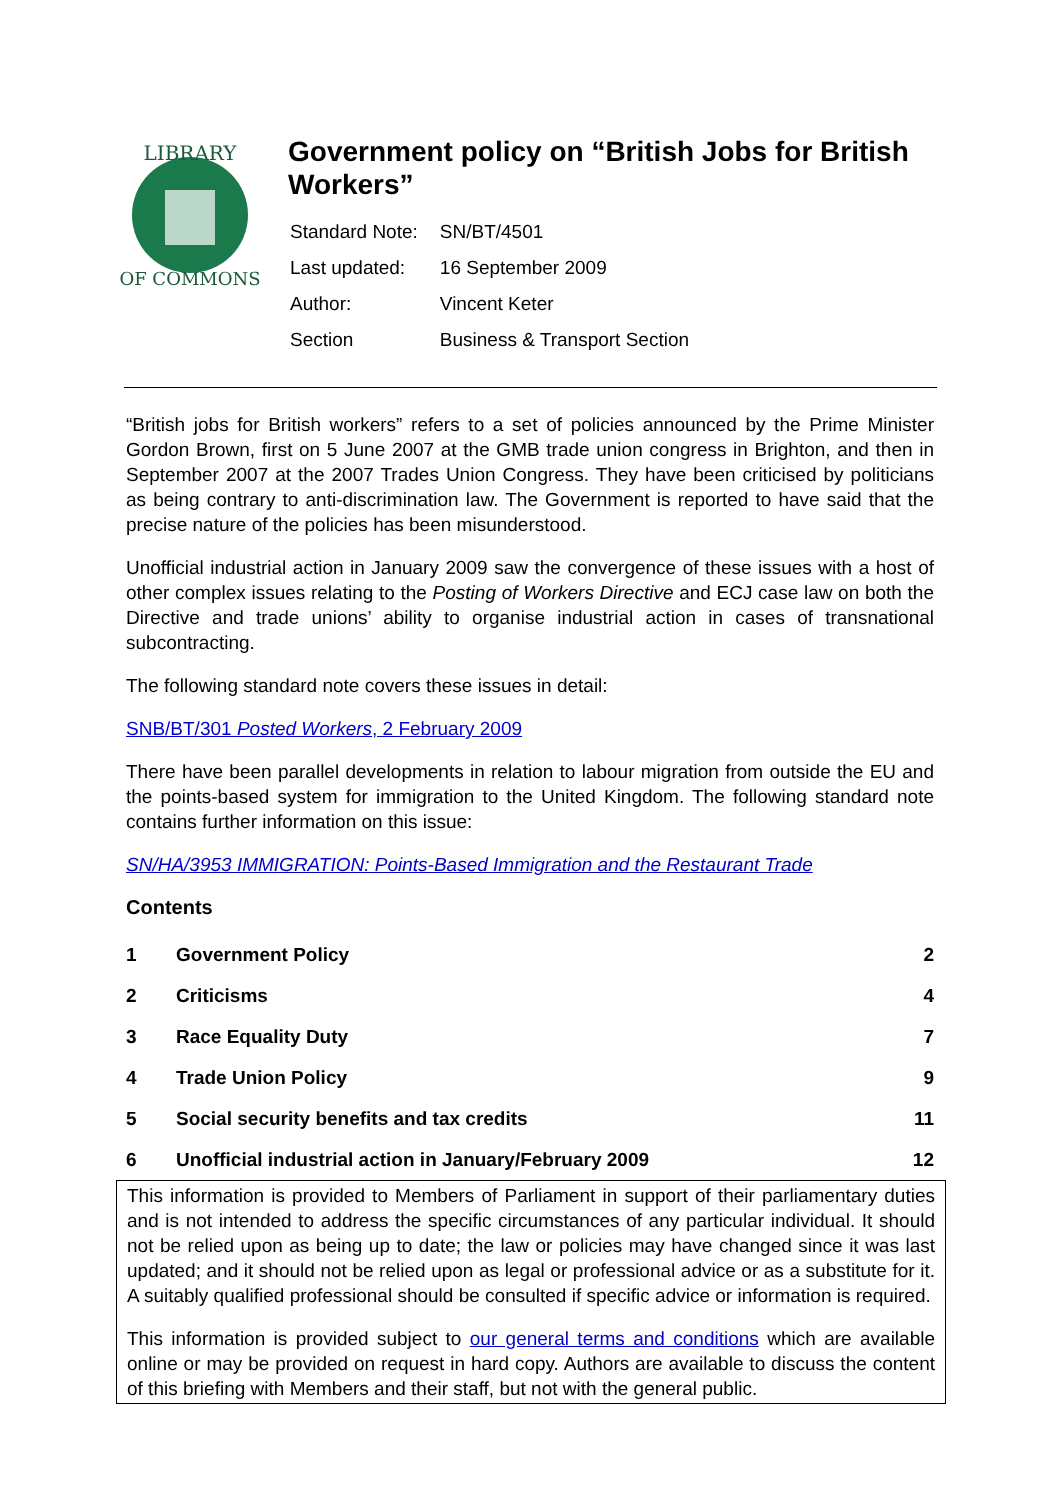LIBRARY
OF COMMONS
Government policy on “British Jobs for British Workers”
| Standard Note: | SN/BT/4501 |
| Last updated: | 16 September 2009 |
| Author: | Vincent Keter |
| Section | Business & Transport Section |
“British jobs for British workers” refers to a set of policies announced by the Prime Minister Gordon Brown, first on 5 June 2007 at the GMB trade union congress in Brighton, and then in September 2007 at the 2007 Trades Union Congress. They have been criticised by politicians as being contrary to anti-discrimination law. The Government is reported to have said that the precise nature of the policies has been misunderstood.
Unofficial industrial action in January 2009 saw the convergence of these issues with a host of other complex issues relating to the Posting of Workers Directive and ECJ case law on both the Directive and trade unions’ ability to organise industrial action in cases of transnational subcontracting.
The following standard note covers these issues in detail:
SNB/BT/301 Posted Workers, 2 February 2009
There have been parallel developments in relation to labour migration from outside the EU and the points-based system for immigration to the United Kingdom. The following standard note contains further information on this issue:
SN/HA/3953 IMMIGRATION: Points-Based Immigration and the Restaurant Trade
Contents
| 1 | Government Policy | 2 |
| 2 | Criticisms | 4 |
| 3 | Race Equality Duty | 7 |
| 4 | Trade Union Policy | 9 |
| 5 | Social security benefits and tax credits | 11 |
| 6 | Unofficial industrial action in January/February 2009 | 12 |
This information is provided to Members of Parliament in support of their parliamentary duties and is not intended to address the specific circumstances of any particular individual. It should not be relied upon as being up to date; the law or policies may have changed since it was last updated; and it should not be relied upon as legal or professional advice or as a substitute for it. A suitably qualified professional should be consulted if specific advice or information is required.
This information is provided subject to our general terms and conditions which are available online or may be provided on request in hard copy. Authors are available to discuss the content of this briefing with Members and their staff, but not with the general public.